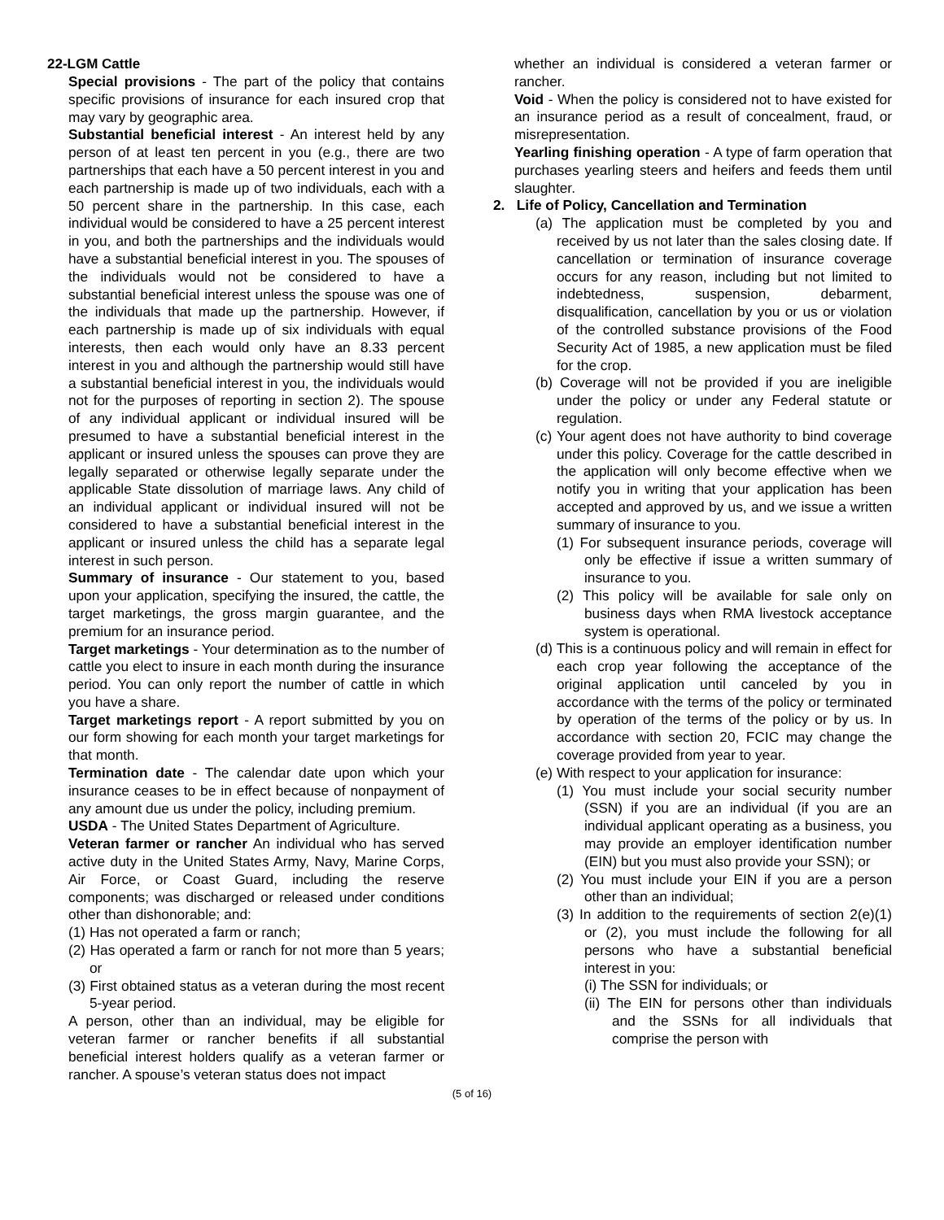22-LGM Cattle
Special provisions - The part of the policy that contains specific provisions of insurance for each insured crop that may vary by geographic area.
Substantial beneficial interest - An interest held by any person of at least ten percent in you (e.g., there are two partnerships that each have a 50 percent interest in you and each partnership is made up of two individuals, each with a 50 percent share in the partnership. In this case, each individual would be considered to have a 25 percent interest in you, and both the partnerships and the individuals would have a substantial beneficial interest in you. The spouses of the individuals would not be considered to have a substantial beneficial interest unless the spouse was one of the individuals that made up the partnership. However, if each partnership is made up of six individuals with equal interests, then each would only have an 8.33 percent interest in you and although the partnership would still have a substantial beneficial interest in you, the individuals would not for the purposes of reporting in section 2). The spouse of any individual applicant or individual insured will be presumed to have a substantial beneficial interest in the applicant or insured unless the spouses can prove they are legally separated or otherwise legally separate under the applicable State dissolution of marriage laws. Any child of an individual applicant or individual insured will not be considered to have a substantial beneficial interest in the applicant or insured unless the child has a separate legal interest in such person.
Summary of insurance - Our statement to you, based upon your application, specifying the insured, the cattle, the target marketings, the gross margin guarantee, and the premium for an insurance period.
Target marketings - Your determination as to the number of cattle you elect to insure in each month during the insurance period. You can only report the number of cattle in which you have a share.
Target marketings report - A report submitted by you on our form showing for each month your target marketings for that month.
Termination date - The calendar date upon which your insurance ceases to be in effect because of nonpayment of any amount due us under the policy, including premium.
USDA - The United States Department of Agriculture.
Veteran farmer or rancher An individual who has served active duty in the United States Army, Navy, Marine Corps, Air Force, or Coast Guard, including the reserve components; was discharged or released under conditions other than dishonorable; and:
(1) Has not operated a farm or ranch;
(2) Has operated a farm or ranch for not more than 5 years; or
(3) First obtained status as a veteran during the most recent 5-year period.
A person, other than an individual, may be eligible for veteran farmer or rancher benefits if all substantial beneficial interest holders qualify as a veteran farmer or rancher. A spouse’s veteran status does not impact
whether an individual is considered a veteran farmer or rancher.
Void - When the policy is considered not to have existed for an insurance period as a result of concealment, fraud, or misrepresentation.
Yearling finishing operation - A type of farm operation that purchases yearling steers and heifers and feeds them until slaughter.
2. Life of Policy, Cancellation and Termination
(a) The application must be completed by you and received by us not later than the sales closing date. If cancellation or termination of insurance coverage occurs for any reason, including but not limited to indebtedness, suspension, debarment, disqualification, cancellation by you or us or violation of the controlled substance provisions of the Food Security Act of 1985, a new application must be filed for the crop.
(b) Coverage will not be provided if you are ineligible under the policy or under any Federal statute or regulation.
(c) Your agent does not have authority to bind coverage under this policy. Coverage for the cattle described in the application will only become effective when we notify you in writing that your application has been accepted and approved by us, and we issue a written summary of insurance to you.
(1) For subsequent insurance periods, coverage will only be effective if issue a written summary of insurance to you.
(2) This policy will be available for sale only on business days when RMA livestock acceptance system is operational.
(d) This is a continuous policy and will remain in effect for each crop year following the acceptance of the original application until canceled by you in accordance with the terms of the policy or terminated by operation of the terms of the policy or by us. In accordance with section 20, FCIC may change the coverage provided from year to year.
(e) With respect to your application for insurance:
(1) You must include your social security number (SSN) if you are an individual (if you are an individual applicant operating as a business, you may provide an employer identification number (EIN) but you must also provide your SSN); or
(2) You must include your EIN if you are a person other than an individual;
(3) In addition to the requirements of section 2(e)(1) or (2), you must include the following for all persons who have a substantial beneficial interest in you:
(i) The SSN for individuals; or
(ii) The EIN for persons other than individuals and the SSNs for all individuals that comprise the person with
(5 of 16)